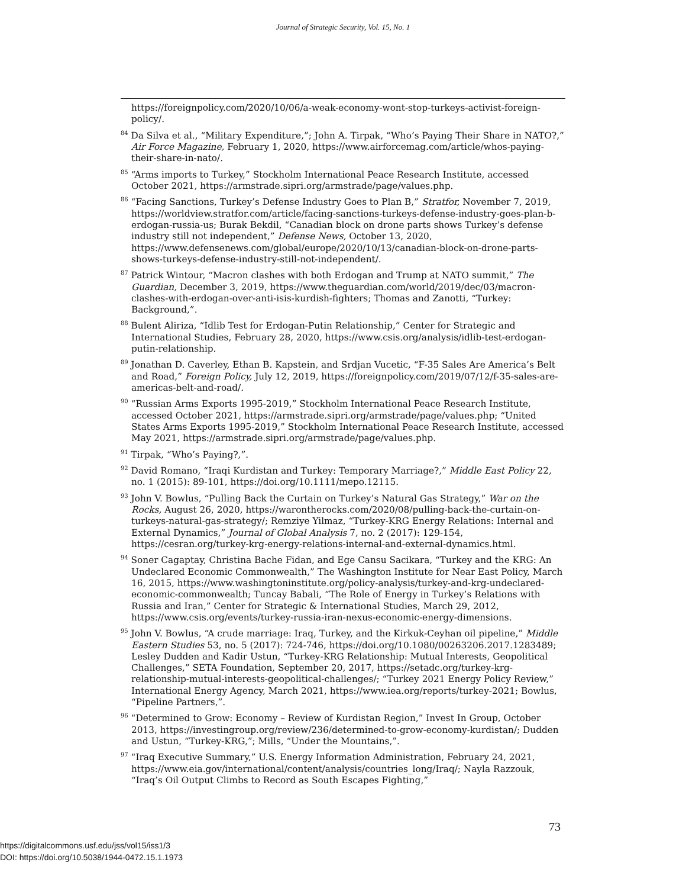Journal of Strategic Security, Vol. 15, No. 1
https://foreignpolicy.com/2020/10/06/a-weak-economy-wont-stop-turkeys-activist-foreign-policy/.
<sup>84</sup> Da Silva et al., “Military Expenditure,”; John A. Tirpak, “Who’s Paying Their Share in NATO?,” Air Force Magazine, February 1, 2020, https://www.airforcemag.com/article/whos-paying-their-share-in-nato/.
<sup>85</sup> “Arms imports to Turkey,” Stockholm International Peace Research Institute, accessed October 2021, https://armstrade.sipri.org/armstrade/page/values.php.
<sup>86</sup> “Facing Sanctions, Turkey’s Defense Industry Goes to Plan B,” Stratfor, November 7, 2019, https://worldview.stratfor.com/article/facing-sanctions-turkeys-defense-industry-goes-plan-b-erdogan-russia-us; Burak Bekdil, “Canadian block on drone parts shows Turkey’s defense industry still not independent,” Defense News, October 13, 2020, https://www.defensenews.com/global/europe/2020/10/13/canadian-block-on-drone-parts-shows-turkeys-defense-industry-still-not-independent/.
<sup>87</sup> Patrick Wintour, “Macron clashes with both Erdogan and Trump at NATO summit,” The Guardian, December 3, 2019, https://www.theguardian.com/world/2019/dec/03/macron-clashes-with-erdogan-over-anti-isis-kurdish-fighters; Thomas and Zanotti, “Turkey: Background,”.
<sup>88</sup> Bulent Aliriza, “Idlib Test for Erdogan-Putin Relationship,” Center for Strategic and International Studies, February 28, 2020, https://www.csis.org/analysis/idlib-test-erdogan-putin-relationship.
<sup>89</sup> Jonathan D. Caverley, Ethan B. Kapstein, and Srdjan Vucetic, “F-35 Sales Are America’s Belt and Road,” Foreign Policy, July 12, 2019, https://foreignpolicy.com/2019/07/12/f-35-sales-are-americas-belt-and-road/.
<sup>90</sup> “Russian Arms Exports 1995-2019,” Stockholm International Peace Research Institute, accessed October 2021, https://armstrade.sipri.org/armstrade/page/values.php; “United States Arms Exports 1995-2019,” Stockholm International Peace Research Institute, accessed May 2021, https://armstrade.sipri.org/armstrade/page/values.php.
<sup>91</sup> Tirpak, “Who’s Paying?,”.
<sup>92</sup> David Romano, “Iraqi Kurdistan and Turkey: Temporary Marriage?,” Middle East Policy 22, no. 1 (2015): 89-101, https://doi.org/10.1111/mepo.12115.
<sup>93</sup> John V. Bowlus, “Pulling Back the Curtain on Turkey’s Natural Gas Strategy,” War on the Rocks, August 26, 2020, https://warontherocks.com/2020/08/pulling-back-the-curtain-on-turkeys-natural-gas-strategy/; Remziye Yilmaz, “Turkey-KRG Energy Relations: Internal and External Dynamics,” Journal of Global Analysis 7, no. 2 (2017): 129-154, https://cesran.org/turkey-krg-energy-relations-internal-and-external-dynamics.html.
<sup>94</sup> Soner Cagaptay, Christina Bache Fidan, and Ege Cansu Sacikara, “Turkey and the KRG: An Undeclared Economic Commonwealth,” The Washington Institute for Near East Policy, March 16, 2015, https://www.washingtoninstitute.org/policy-analysis/turkey-and-krg-undeclared-economic-commonwealth; Tuncay Babali, “The Role of Energy in Turkey’s Relations with Russia and Iran,” Center for Strategic & International Studies, March 29, 2012, https://www.csis.org/events/turkey-russia-iran-nexus-economic-energy-dimensions.
<sup>95</sup> John V. Bowlus, “A crude marriage: Iraq, Turkey, and the Kirkuk-Ceyhan oil pipeline,” Middle Eastern Studies 53, no. 5 (2017): 724-746, https://doi.org/10.1080/00263206.2017.1283489; Lesley Dudden and Kadir Ustun, “Turkey-KRG Relationship: Mutual Interests, Geopolitical Challenges,” SETA Foundation, September 20, 2017, https://setadc.org/turkey-krg-relationship-mutual-interests-geopolitical-challenges/; “Turkey 2021 Energy Policy Review,” International Energy Agency, March 2021, https://www.iea.org/reports/turkey-2021; Bowlus, “Pipeline Partners,”.
<sup>96</sup> “Determined to Grow: Economy – Review of Kurdistan Region,” Invest In Group, October 2013, https://investingroup.org/review/236/determined-to-grow-economy-kurdistan/; Dudden and Ustun, “Turkey-KRG,”; Mills, “Under the Mountains,”.
<sup>97</sup> “Iraq Executive Summary,” U.S. Energy Information Administration, February 24, 2021, https://www.eia.gov/international/content/analysis/countries_long/Iraq/; Nayla Razzouk, “Iraq’s Oil Output Climbs to Record as South Escapes Fighting,”
73
https://digitalcommons.usf.edu/jss/vol15/iss1/3
DOI: https://doi.org/10.5038/1944-0472.15.1.1973